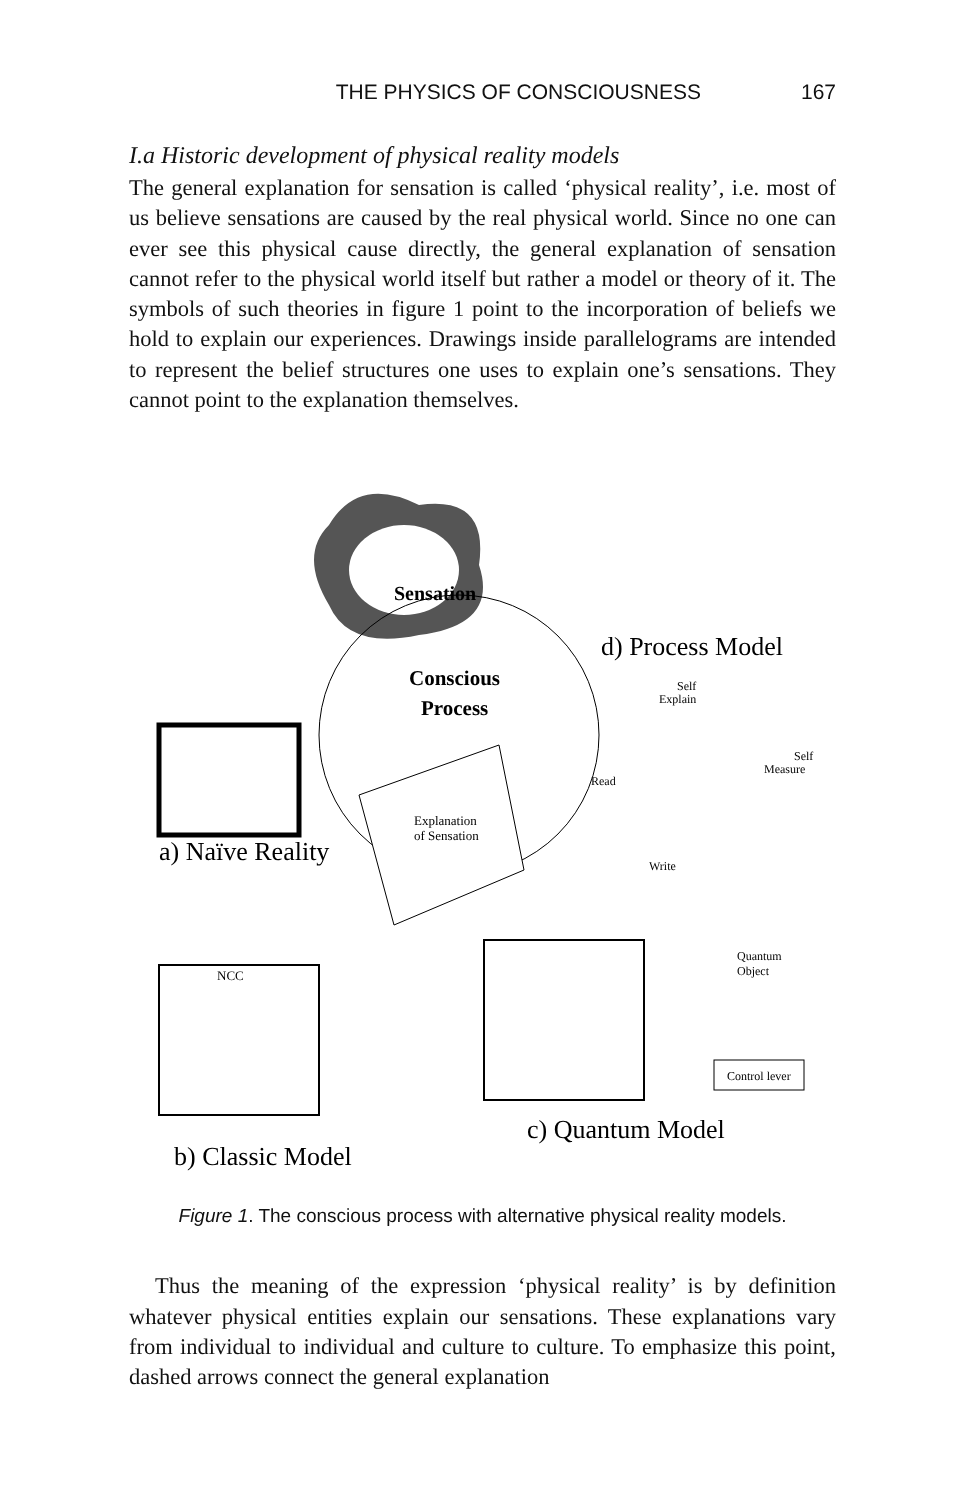THE PHYSICS OF CONSCIOUSNESS 167
I.a Historic development of physical reality models
The general explanation for sensation is called ‘physical reality’, i.e. most of us believe sensations are caused by the real physical world. Since no one can ever see this physical cause directly, the general explanation of sensation cannot refer to the physical world itself but rather a model or theory of it. The symbols of such theories in figure 1 point to the incorporation of beliefs we hold to explain our experiences. Drawings inside parallelograms are intended to represent the belief structures one uses to explain one’s sensations. They cannot point to the explanation themselves.
Sensation
Conscious
Process
d) Process Model
a) Naïve Reality
Explanation
of Sensation
NCC
b) Classic Model
Quantum
Object
Control lever
c) Quantum Model
Self
Explain
Self
Measure
Read
Write
Figure 1. The conscious process with alternative physical reality models.
Thus the meaning of the expression ‘physical reality’ is by definition whatever physical entities explain our sensations. These explanations vary from individual to individual and culture to culture. To emphasize this point, dashed arrows connect the general explanation